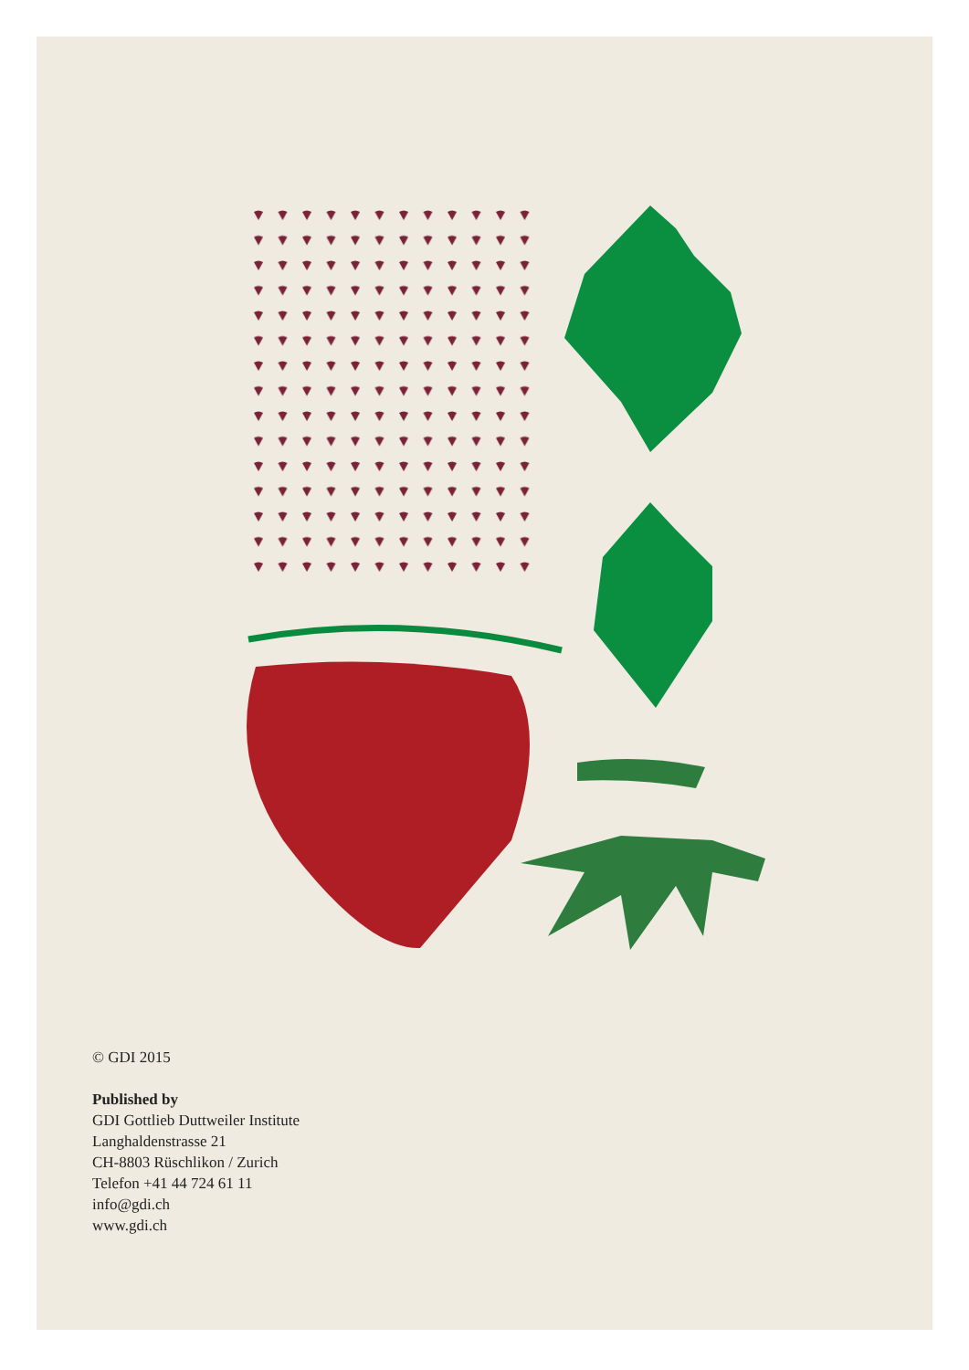© GDI 2015
Published by
GDI Gottlieb Duttweiler Institute
Langhaldenstrasse 21
CH-8803 Rüschlikon / Zurich
Telefon +41 44 724 61 11
info@gdi.ch
www.gdi.ch